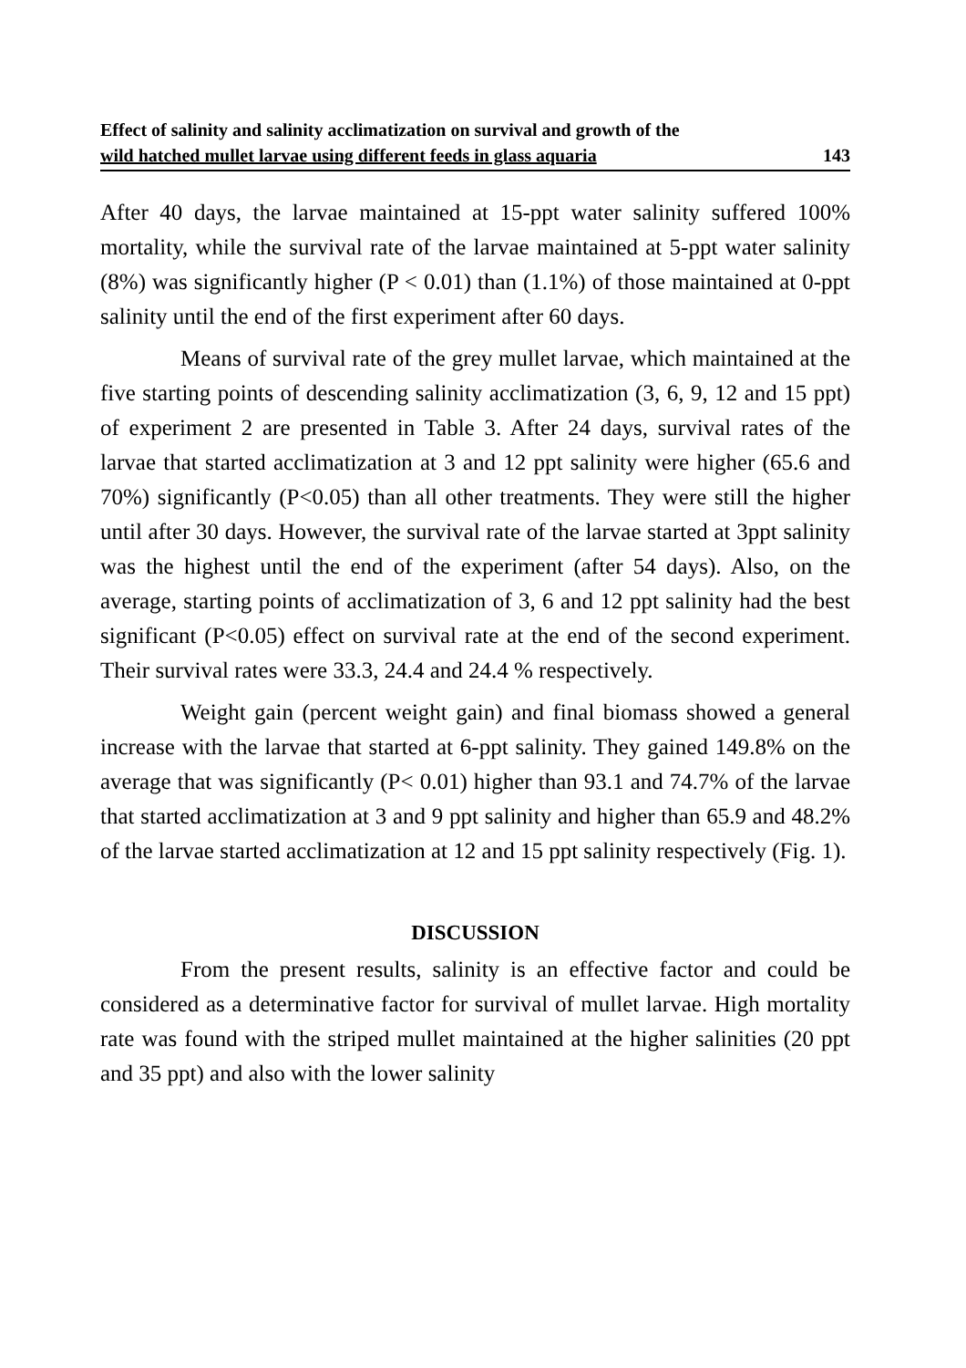Effect of salinity and salinity acclimatization on survival and growth of the
wild hatched mullet larvae using different feeds in glass aquaria 143
After 40 days, the larvae maintained at 15-ppt water salinity suffered 100% mortality, while the survival rate of the larvae maintained at 5-ppt water salinity (8%) was significantly higher (P < 0.01) than (1.1%) of those maintained at 0-ppt salinity until the end of the first experiment after 60 days.
Means of survival rate of the grey mullet larvae, which maintained at the five starting points of descending salinity acclimatization (3, 6, 9, 12 and 15 ppt) of experiment 2 are presented in Table 3. After 24 days, survival rates of the larvae that started acclimatization at 3 and 12 ppt salinity were higher (65.6 and 70%) significantly (P<0.05) than all other treatments. They were still the higher until after 30 days. However, the survival rate of the larvae started at 3ppt salinity was the highest until the end of the experiment (after 54 days). Also, on the average, starting points of acclimatization of 3, 6 and 12 ppt salinity had the best significant (P<0.05) effect on survival rate at the end of the second experiment. Their survival rates were 33.3, 24.4 and 24.4 % respectively.
Weight gain (percent weight gain) and final biomass showed a general increase with the larvae that started at 6-ppt salinity. They gained 149.8% on the average that was significantly (P< 0.01) higher than 93.1 and 74.7% of the larvae that started acclimatization at 3 and 9 ppt salinity and higher than 65.9 and 48.2% of the larvae started acclimatization at 12 and 15 ppt salinity respectively (Fig. 1).
DISCUSSION
From the present results, salinity is an effective factor and could be considered as a determinative factor for survival of mullet larvae. High mortality rate was found with the striped mullet maintained at the higher salinities (20 ppt and 35 ppt) and also with the lower salinity